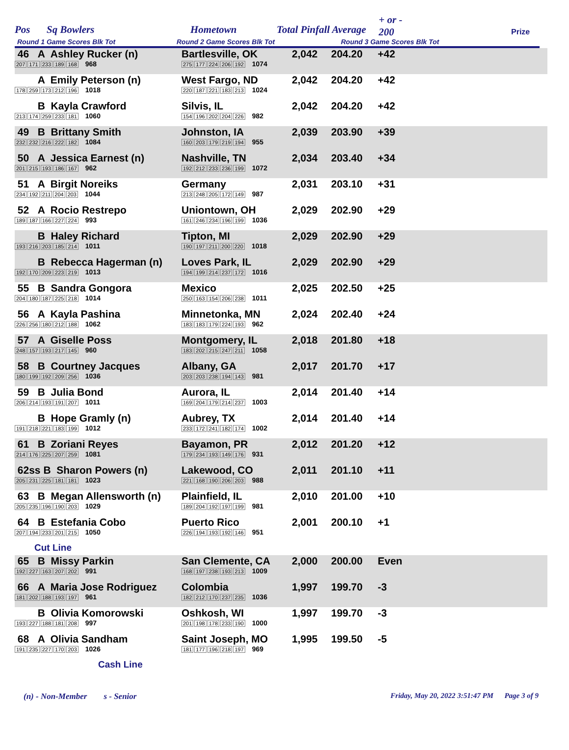Pos Sq Bowlers Hometown Total Pinfall Average
+ or -
200 Prize
Round 1 Game Scores Blk Tot Round 2 Game Scores Blk Tot Round 3 Game Scores Blk Tot
| 46 A Ashley Rucker (n) 207 171 233 189 168 968 | Bartlesville, OK 275 177 224 206 192 1074 | 2,042 | 204.20 | +42 |
| A Emily Peterson (n) 178 259 173 212 196 1018 | West Fargo, ND 220 187 221 183 213 1024 | 2,042 | 204.20 | +42 |
| B Kayla Crawford 213 174 259 233 181 1060 | Silvis, IL 154 196 202 204 226 982 | 2,042 | 204.20 | +42 |
| 49 B Brittany Smith 232 232 216 222 182 1084 | Johnston, IA 160 203 179 219 194 955 | 2,039 | 203.90 | +39 |
| 50 A Jessica Earnest (n) 201 215 193 186 167 962 | Nashville, TN 192 212 233 236 199 1072 | 2,034 | 203.40 | +34 |
| 51 A Birgit Noreiks 234 192 211 204 203 1044 | Germany 213 248 205 172 149 987 | 2,031 | 203.10 | +31 |
| 52 A Rocio Restrepo 189 187 166 227 224 993 | Uniontown, OH 161 246 234 196 199 1036 | 2,029 | 202.90 | +29 |
| B Haley Richard 193 216 203 185 214 1011 | Tipton, MI 190 197 211 200 220 1018 | 2,029 | 202.90 | +29 |
| B Rebecca Hagerman (n) 192 170 209 223 219 1013 | Loves Park, IL 194 199 214 237 172 1016 | 2,029 | 202.90 | +29 |
| 55 B Sandra Gongora 204 180 187 225 218 1014 | Mexico 250 163 154 206 238 1011 | 2,025 | 202.50 | +25 |
| 56 A Kayla Pashina 226 256 180 212 188 1062 | Minnetonka, MN 183 183 179 224 193 962 | 2,024 | 202.40 | +24 |
| 57 A Giselle Poss 248 157 193 217 145 960 | Montgomery, IL 183 202 215 247 211 1058 | 2,018 | 201.80 | +18 |
| 58 B Courtney Jacques 180 199 192 209 256 1036 | Albany, GA 203 203 238 194 143 981 | 2,017 | 201.70 | +17 |
| 59 B Julia Bond 206 214 193 191 207 1011 | Aurora, IL 169 204 179 214 237 1003 | 2,014 | 201.40 | +14 |
| B Hope Gramly (n) 191 218 221 183 199 1012 | Aubrey, TX 233 172 241 182 174 1002 | 2,014 | 201.40 | +14 |
| 61 B Zoriani Reyes 214 176 225 207 259 1081 | Bayamon, PR 179 234 193 149 176 931 | 2,012 | 201.20 | +12 |
| 62ss B Sharon Powers (n) 205 231 225 181 181 1023 | Lakewood, CO 221 168 190 206 203 988 | 2,011 | 201.10 | +11 |
| 63 B Megan Allensworth (n) 205 235 196 190 203 1029 | Plainfield, IL 189 204 192 197 199 981 | 2,010 | 201.00 | +10 |
| 64 B Estefania Cobo 207 194 233 201 215 1050 | Puerto Rico 226 194 193 192 146 951 | 2,001 | 200.10 | +1 |
| Cut Line | | | | |
| 65 B Missy Parkin 192 227 163 207 202 991 | San Clemente, CA 168 197 238 193 213 1009 | 2,000 | 200.00 | Even |
| 66 A Maria Jose Rodriguez 181 202 188 193 197 961 | Colombia 182 212 170 237 235 1036 | 1,997 | 199.70 | -3 |
| B Olivia Komorowski 193 227 188 181 208 997 | Oshkosh, WI 201 198 178 233 190 1000 | 1,997 | 199.70 | -3 |
| 68 A Olivia Sandham 191 235 227 170 203 1026 | Saint Joseph, MO 181 177 196 218 197 969 | 1,995 | 199.50 | -5 |
| Cash Line | | | | |
(n) - Non-Member s - Senior Friday, May 20, 2022 3:51:47 PM Page 3 of 9